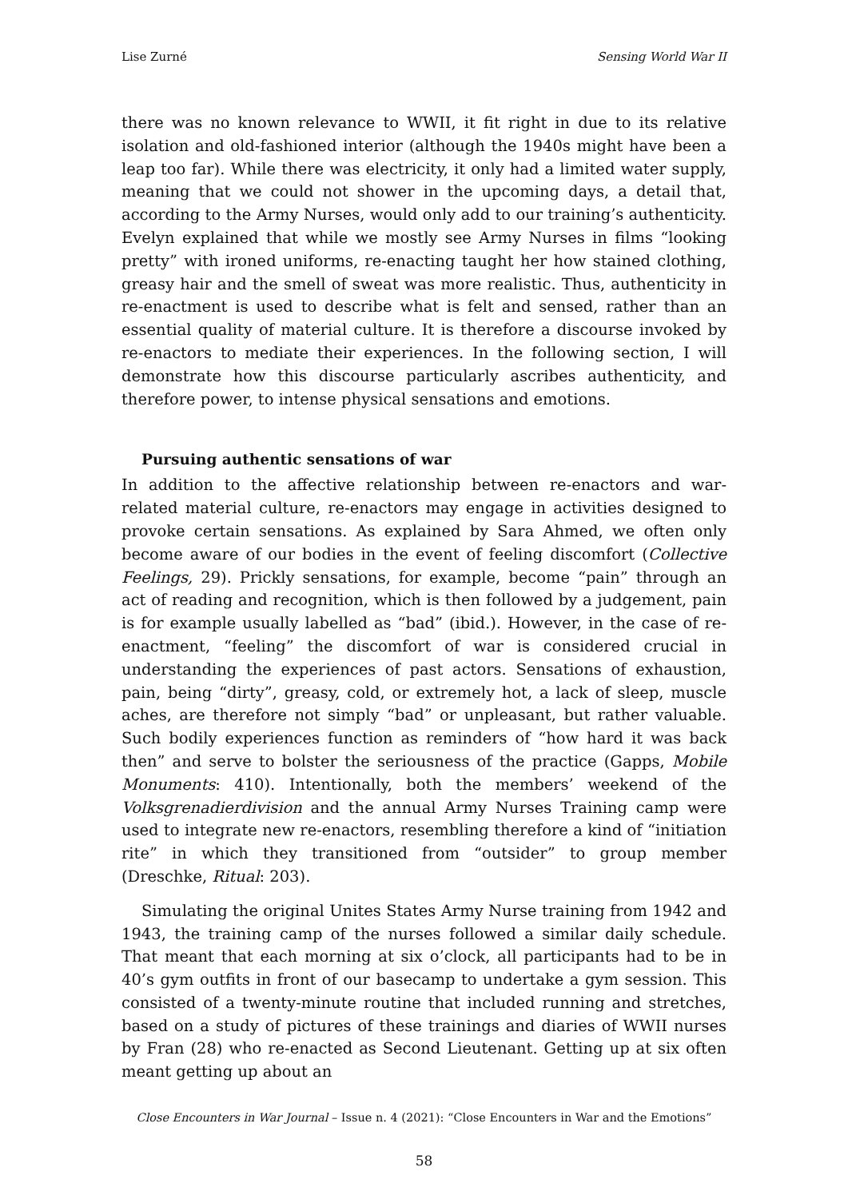Lise Zurné Sensing World War II
there was no known relevance to WWII, it fit right in due to its relative isolation and old-fashioned interior (although the 1940s might have been a leap too far). While there was electricity, it only had a limited water supply, meaning that we could not shower in the upcoming days, a detail that, according to the Army Nurses, would only add to our training’s authenticity. Evelyn explained that while we mostly see Army Nurses in films “looking pretty” with ironed uniforms, re-enacting taught her how stained clothing, greasy hair and the smell of sweat was more realistic. Thus, authenticity in re-enactment is used to describe what is felt and sensed, rather than an essential quality of material culture. It is therefore a discourse invoked by re-enactors to mediate their experiences. In the following section, I will demonstrate how this discourse particularly ascribes authenticity, and therefore power, to intense physical sensations and emotions.
Pursuing authentic sensations of war
In addition to the affective relationship between re-enactors and war-related material culture, re-enactors may engage in activities designed to provoke certain sensations. As explained by Sara Ahmed, we often only become aware of our bodies in the event of feeling discomfort (Collective Feelings, 29). Prickly sensations, for example, become “pain” through an act of reading and recognition, which is then followed by a judgement, pain is for example usually labelled as “bad” (ibid.). However, in the case of re-enactment, “feeling” the discomfort of war is considered crucial in understanding the experiences of past actors. Sensations of exhaustion, pain, being “dirty”, greasy, cold, or extremely hot, a lack of sleep, muscle aches, are therefore not simply “bad” or unpleasant, but rather valuable. Such bodily experiences function as reminders of “how hard it was back then” and serve to bolster the seriousness of the practice (Gapps, Mobile Monuments: 410). Intentionally, both the members’ weekend of the Volksgrenadierdivision and the annual Army Nurses Training camp were used to integrate new re-enactors, resembling therefore a kind of “initiation rite” in which they transitioned from “outsider” to group member (Dreschke, Ritual: 203).
Simulating the original Unites States Army Nurse training from 1942 and 1943, the training camp of the nurses followed a similar daily schedule. That meant that each morning at six o’clock, all participants had to be in 40’s gym outfits in front of our basecamp to undertake a gym session. This consisted of a twenty-minute routine that included running and stretches, based on a study of pictures of these trainings and diaries of WWII nurses by Fran (28) who re-enacted as Second Lieutenant. Getting up at six often meant getting up about an
Close Encounters in War Journal – Issue n. 4 (2021): “Close Encounters in War and the Emotions”
58